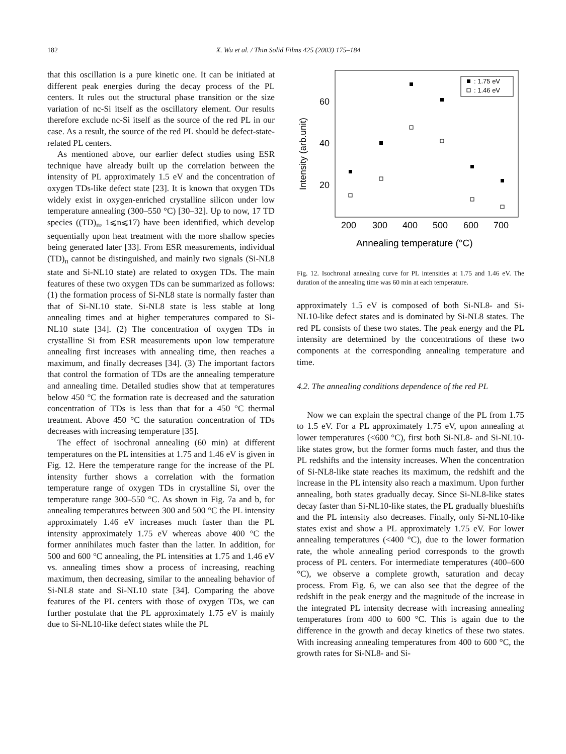182 X. Wu et al. / Thin Solid Films 425 (2003) 175–184
that this oscillation is a pure kinetic one. It can be initiated at different peak energies during the decay process of the PL centers. It rules out the structural phase transition or the size variation of nc-Si itself as the oscillatory element. Our results therefore exclude nc-Si itself as the source of the red PL in our case. As a result, the source of the red PL should be defect-state-related PL centers.
As mentioned above, our earlier defect studies using ESR technique have already built up the correlation between the intensity of PL approximately 1.5 eV and the concentration of oxygen TDs-like defect state [23]. It is known that oxygen TDs widely exist in oxygen-enriched crystalline silicon under low temperature annealing (300–550 °C) [30–32]. Up to now, 17 TD species ((TD)<sub>n</sub>, 1⩽n⩽17) have been identified, which develop sequentially upon heat treatment with the more shallow species being generated later [33]. From ESR measurements, individual (TD)<sub>n</sub> cannot be distinguished, and mainly two signals (Si-NL8 state and Si-NL10 state) are related to oxygen TDs. The main features of these two oxygen TDs can be summarized as follows: (1) the formation process of Si-NL8 state is normally faster than that of Si-NL10 state. Si-NL8 state is less stable at long annealing times and at higher temperatures compared to Si-NL10 state [34]. (2) The concentration of oxygen TDs in crystalline Si from ESR measurements upon low temperature annealing first increases with annealing time, then reaches a maximum, and finally decreases [34]. (3) The important factors that control the formation of TDs are the annealing temperature and annealing time. Detailed studies show that at temperatures below 450 °C the formation rate is decreased and the saturation concentration of TDs is less than that for a 450 °C thermal treatment. Above 450 °C the saturation concentration of TDs decreases with increasing temperature [35].
The effect of isochronal annealing (60 min) at different temperatures on the PL intensities at 1.75 and 1.46 eV is given in Fig. 12. Here the temperature range for the increase of the PL intensity further shows a correlation with the formation temperature range of oxygen TDs in crystalline Si, over the temperature range 300–550 °C. As shown in Fig. 7a and b, for annealing temperatures between 300 and 500 °C the PL intensity approximately 1.46 eV increases much faster than the PL intensity approximately 1.75 eV whereas above 400 °C the former annihilates much faster than the latter. In addition, for 500 and 600 °C annealing, the PL intensities at 1.75 and 1.46 eV vs. annealing times show a process of increasing, reaching maximum, then decreasing, similar to the annealing behavior of Si-NL8 state and Si-NL10 state [34]. Comparing the above features of the PL centers with those of oxygen TDs, we can further postulate that the PL approximately 1.75 eV is mainly due to Si-NL10-like defect states while the PL
60
40
20
Intensity (arb.unit)
200
300
400
500
600
700
Annealing temperature (°C)
: 1.75 eV
: 1.46 eV
Fig. 12. Isochronal annealing curve for PL intensities at 1.75 and 1.46 eV. The duration of the annealing time was 60 min at each temperature.
approximately 1.5 eV is composed of both Si-NL8- and Si-NL10-like defect states and is dominated by Si-NL8 states. The red PL consists of these two states. The peak energy and the PL intensity are determined by the concentrations of these two components at the corresponding annealing temperature and time.
4.2. The annealing conditions dependence of the red PL
Now we can explain the spectral change of the PL from 1.75 to 1.5 eV. For a PL approximately 1.75 eV, upon annealing at lower temperatures (<600 °C), first both Si-NL8- and Si-NL10-like states grow, but the former forms much faster, and thus the PL redshifts and the intensity increases. When the concentration of Si-NL8-like state reaches its maximum, the redshift and the increase in the PL intensity also reach a maximum. Upon further annealing, both states gradually decay. Since Si-NL8-like states decay faster than Si-NL10-like states, the PL gradually blueshifts and the PL intensity also decreases. Finally, only Si-NL10-like states exist and show a PL approximately 1.75 eV. For lower annealing temperatures (<400 °C), due to the lower formation rate, the whole annealing period corresponds to the growth process of PL centers. For intermediate temperatures (400–600 °C), we observe a complete growth, saturation and decay process. From Fig. 6, we can also see that the degree of the redshift in the peak energy and the magnitude of the increase in the integrated PL intensity decrease with increasing annealing temperatures from 400 to 600 °C. This is again due to the difference in the growth and decay kinetics of these two states. With increasing annealing temperatures from 400 to 600 °C, the growth rates for Si-NL8- and Si-